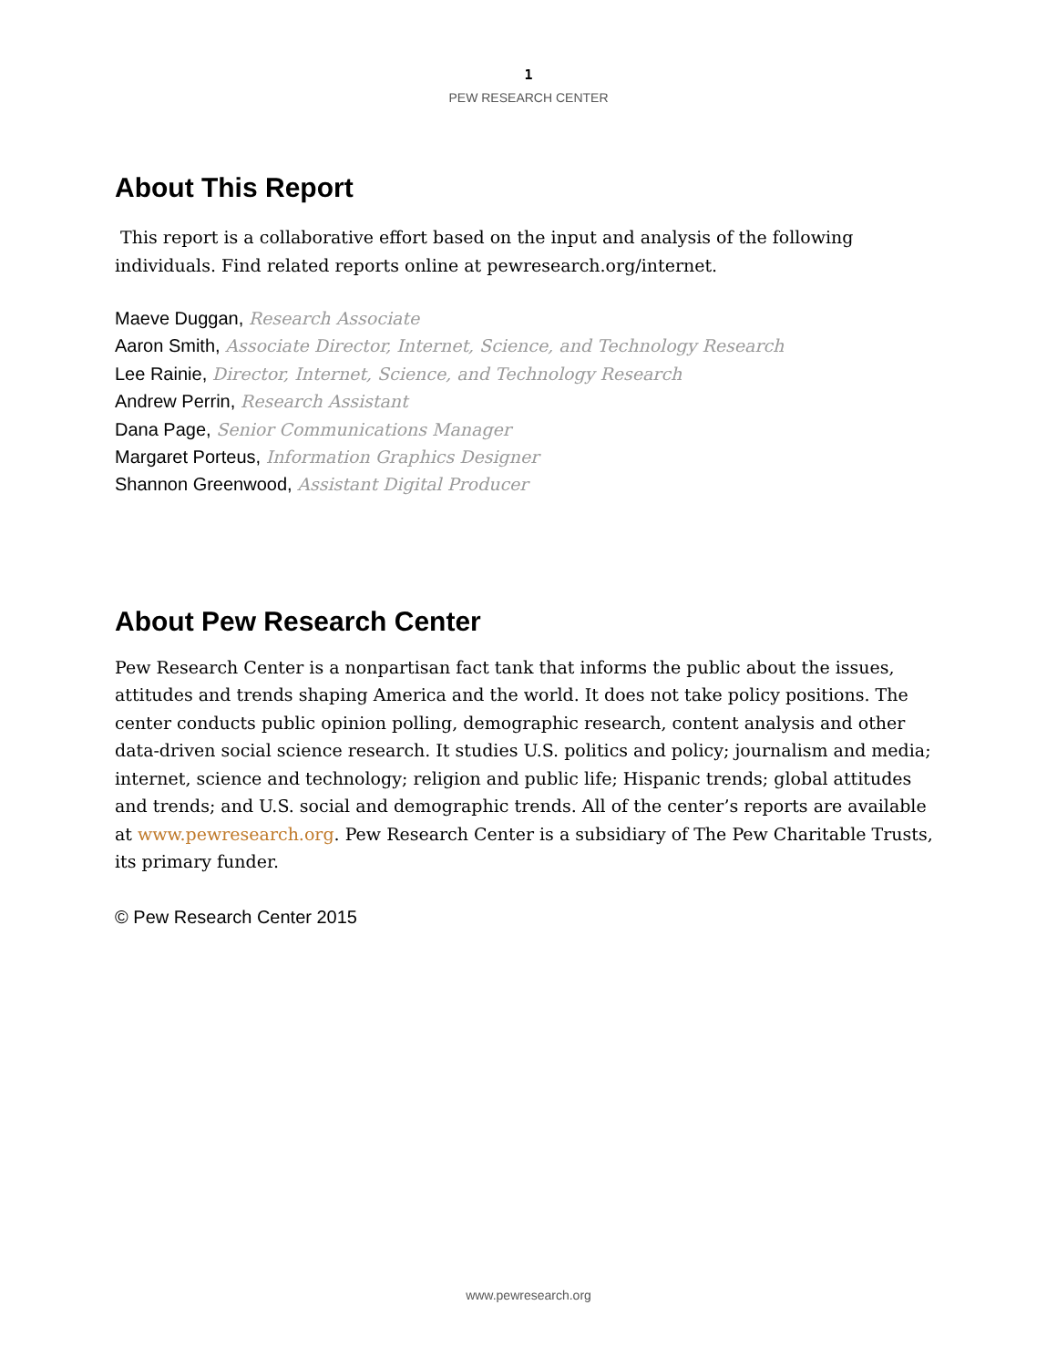1
PEW RESEARCH CENTER
About This Report
This report is a collaborative effort based on the input and analysis of the following individuals. Find related reports online at pewresearch.org/internet.
Maeve Duggan, Research Associate
Aaron Smith, Associate Director, Internet, Science, and Technology Research
Lee Rainie, Director, Internet, Science, and Technology Research
Andrew Perrin, Research Assistant
Dana Page, Senior Communications Manager
Margaret Porteus, Information Graphics Designer
Shannon Greenwood, Assistant Digital Producer
About Pew Research Center
Pew Research Center is a nonpartisan fact tank that informs the public about the issues, attitudes and trends shaping America and the world. It does not take policy positions. The center conducts public opinion polling, demographic research, content analysis and other data-driven social science research. It studies U.S. politics and policy; journalism and media; internet, science and technology; religion and public life; Hispanic trends; global attitudes and trends; and U.S. social and demographic trends. All of the center’s reports are available at www.pewresearch.org. Pew Research Center is a subsidiary of The Pew Charitable Trusts, its primary funder.
© Pew Research Center 2015
www.pewresearch.org